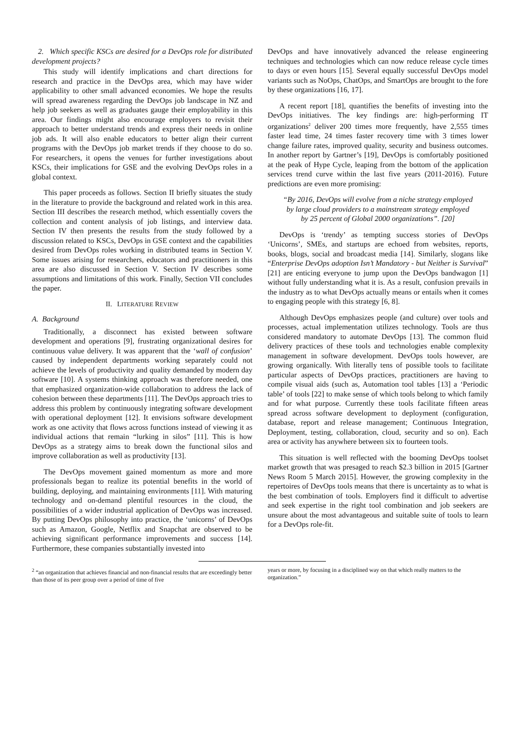2. Which specific KSCs are desired for a DevOps role for distributed development projects?
This study will identify implications and chart directions for research and practice in the DevOps area, which may have wider applicability to other small advanced economies. We hope the results will spread awareness regarding the DevOps job landscape in NZ and help job seekers as well as graduates gauge their employability in this area. Our findings might also encourage employers to revisit their approach to better understand trends and express their needs in online job ads. It will also enable educators to better align their current programs with the DevOps job market trends if they choose to do so. For researchers, it opens the venues for further investigations about KSCs, their implications for GSE and the evolving DevOps roles in a global context.
This paper proceeds as follows. Section II briefly situates the study in the literature to provide the background and related work in this area. Section III describes the research method, which essentially covers the collection and content analysis of job listings, and interview data. Section IV then presents the results from the study followed by a discussion related to KSCs, DevOps in GSE context and the capabilities desired from DevOps roles working in distributed teams in Section V. Some issues arising for researchers, educators and practitioners in this area are also discussed in Section V. Section IV describes some assumptions and limitations of this work. Finally, Section VII concludes the paper.
II. LITERATURE REVIEW
A. Background
Traditionally, a disconnect has existed between software development and operations [9], frustrating organizational desires for continuous value delivery. It was apparent that the ‘wall of confusion’ caused by independent departments working separately could not achieve the levels of productivity and quality demanded by modern day software [10]. A systems thinking approach was therefore needed, one that emphasized organization-wide collaboration to address the lack of cohesion between these departments [11]. The DevOps approach tries to address this problem by continuously integrating software development with operational deployment [12]. It envisions software development work as one activity that flows across functions instead of viewing it as individual actions that remain “lurking in silos” [11]. This is how DevOps as a strategy aims to break down the functional silos and improve collaboration as well as productivity [13].
The DevOps movement gained momentum as more and more professionals began to realize its potential benefits in the world of building, deploying, and maintaining environments [11]. With maturing technology and on-demand plentiful resources in the cloud, the possibilities of a wider industrial application of DevOps was increased. By putting DevOps philosophy into practice, the ‘unicorns’ of DevOps such as Amazon, Google, Netflix and Snapchat are observed to be achieving significant performance improvements and success [14]. Furthermore, these companies substantially invested into
DevOps and have innovatively advanced the release engineering techniques and technologies which can now reduce release cycle times to days or even hours [15]. Several equally successful DevOps model variants such as NoOps, ChatOps, and SmartOps are brought to the fore by these organizations [16, 17].
A recent report [18], quantifies the benefits of investing into the DevOps initiatives. The key findings are: high-performing IT organizations<sup>2</sup> deliver 200 times more frequently, have 2,555 times faster lead time, 24 times faster recovery time with 3 times lower change failure rates, improved quality, security and business outcomes. In another report by Gartner’s [19], DevOps is comfortably positioned at the peak of Hype Cycle, leaping from the bottom of the application services trend curve within the last five years (2011-2016). Future predictions are even more promising:
“By 2016, DevOps will evolve from a niche strategy employed by large cloud providers to a mainstream strategy employed by 25 percent of Global 2000 organizations”. [20]
DevOps is ‘trendy’ as tempting success stories of DevOps ‘Unicorns’, SMEs, and startups are echoed from websites, reports, books, blogs, social and broadcast media [14]. Similarly, slogans like “Enterprise DevOps adoption Isn’t Mandatory - but Neither is Survival” [21] are enticing everyone to jump upon the DevOps bandwagon [1] without fully understanding what it is. As a result, confusion prevails in the industry as to what DevOps actually means or entails when it comes to engaging people with this strategy [6, 8].
Although DevOps emphasizes people (and culture) over tools and processes, actual implementation utilizes technology. Tools are thus considered mandatory to automate DevOps [13]. The common fluid delivery practices of these tools and technologies enable complexity management in software development. DevOps tools however, are growing organically. With literally tens of possible tools to facilitate particular aspects of DevOps practices, practitioners are having to compile visual aids (such as, Automation tool tables [13] a ‘Periodic table’ of tools [22] to make sense of which tools belong to which family and for what purpose. Currently these tools facilitate fifteen areas spread across software development to deployment (configuration, database, report and release management; Continuous Integration, Deployment, testing, collaboration, cloud, security and so on). Each area or activity has anywhere between six to fourteen tools.
This situation is well reflected with the booming DevOps toolset market growth that was presaged to reach $2.3 billion in 2015 [Gartner News Room 5 March 2015]. However, the growing complexity in the repertoires of DevOps tools means that there is uncertainty as to what is the best combination of tools. Employers find it difficult to advertise and seek expertise in the right tool combination and job seekers are unsure about the most advantageous and suitable suite of tools to learn for a DevOps role-fit.
<sup>2</sup> “an organization that achieves financial and non-financial results that are exceedingly better than those of its peer group over a period of time of five
years or more, by focusing in a disciplined way on that which really matters to the organization.”